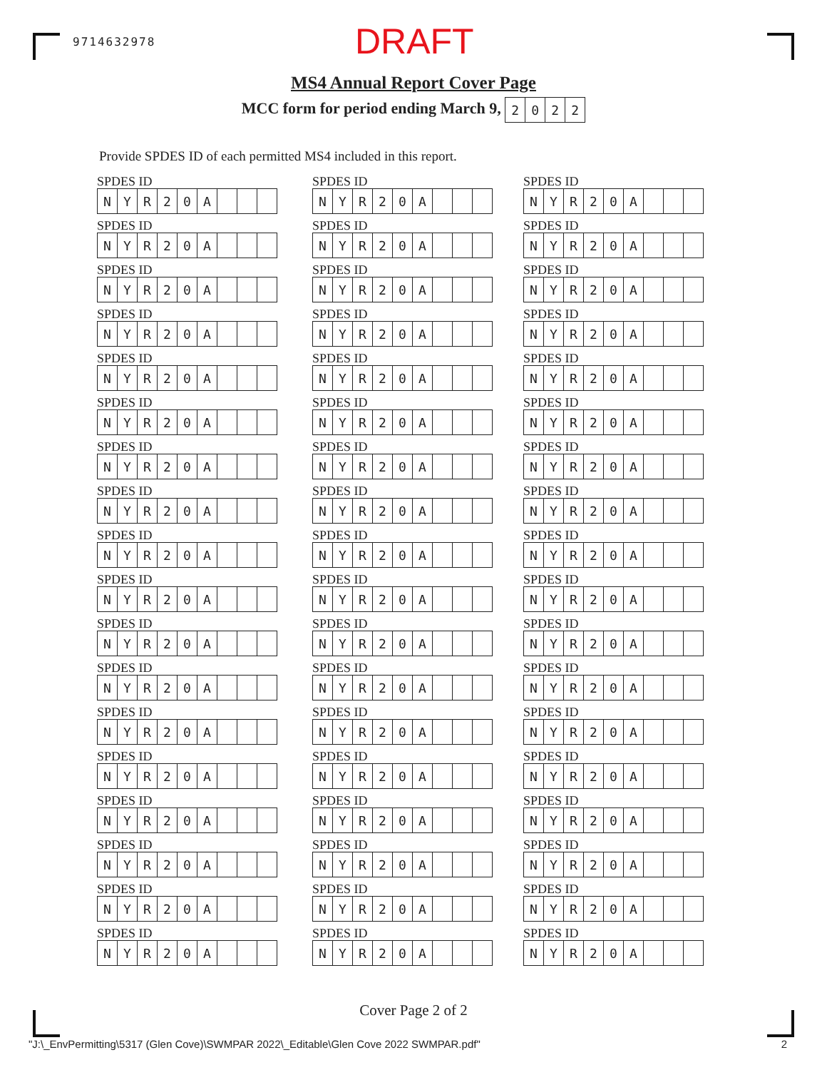9714632978 DRAFT
MS4 Annual Report Cover Page
MCC form for period ending March 9,
| 2 | 0 | 2 | 2 |
Provide SPDES ID of each permitted MS4 included in this report.
SPDES ID
| N | Y | R | 2 | 0 | A | | | |
SPDES ID
| N | Y | R | 2 | 0 | A | | | |
SPDES ID
| N | Y | R | 2 | 0 | A | | | |
SPDES ID
| N | Y | R | 2 | 0 | A | | | |
SPDES ID
| N | Y | R | 2 | 0 | A | | | |
SPDES ID
| N | Y | R | 2 | 0 | A | | | |
SPDES ID
| N | Y | R | 2 | 0 | A | | | |
SPDES ID
| N | Y | R | 2 | 0 | A | | | |
SPDES ID
| N | Y | R | 2 | 0 | A | | | |
SPDES ID
| N | Y | R | 2 | 0 | A | | | |
SPDES ID
| N | Y | R | 2 | 0 | A | | | |
SPDES ID
| N | Y | R | 2 | 0 | A | | | |
SPDES ID
| N | Y | R | 2 | 0 | A | | | |
SPDES ID
| N | Y | R | 2 | 0 | A | | | |
SPDES ID
| N | Y | R | 2 | 0 | A | | | |
SPDES ID
| N | Y | R | 2 | 0 | A | | | |
SPDES ID
| N | Y | R | 2 | 0 | A | | | |
SPDES ID
| N | Y | R | 2 | 0 | A | | | |
SPDES ID
| N | Y | R | 2 | 0 | A | | | |
SPDES ID
| N | Y | R | 2 | 0 | A | | | |
SPDES ID
| N | Y | R | 2 | 0 | A | | | |
SPDES ID
| N | Y | R | 2 | 0 | A | | | |
SPDES ID
| N | Y | R | 2 | 0 | A | | | |
SPDES ID
| N | Y | R | 2 | 0 | A | | | |
SPDES ID
| N | Y | R | 2 | 0 | A | | | |
SPDES ID
| N | Y | R | 2 | 0 | A | | | |
SPDES ID
| N | Y | R | 2 | 0 | A | | | |
SPDES ID
| N | Y | R | 2 | 0 | A | | | |
SPDES ID
| N | Y | R | 2 | 0 | A | | | |
SPDES ID
| N | Y | R | 2 | 0 | A | | | |
SPDES ID
| N | Y | R | 2 | 0 | A | | | |
SPDES ID
| N | Y | R | 2 | 0 | A | | | |
SPDES ID
| N | Y | R | 2 | 0 | A | | | |
SPDES ID
| N | Y | R | 2 | 0 | A | | | |
SPDES ID
| N | Y | R | 2 | 0 | A | | | |
SPDES ID
| N | Y | R | 2 | 0 | A | | | |
SPDES ID
| N | Y | R | 2 | 0 | A | | | |
SPDES ID
| N | Y | R | 2 | 0 | A | | | |
SPDES ID
| N | Y | R | 2 | 0 | A | | | |
SPDES ID
| N | Y | R | 2 | 0 | A | | | |
SPDES ID
| N | Y | R | 2 | 0 | A | | | |
SPDES ID
| N | Y | R | 2 | 0 | A | | | |
SPDES ID
| N | Y | R | 2 | 0 | A | | | |
SPDES ID
| N | Y | R | 2 | 0 | A | | | |
SPDES ID
| N | Y | R | 2 | 0 | A | | | |
SPDES ID
| N | Y | R | 2 | 0 | A | | | |
SPDES ID
| N | Y | R | 2 | 0 | A | | | |
SPDES ID
| N | Y | R | 2 | 0 | A | | | |
SPDES ID
| N | Y | R | 2 | 0 | A | | | |
SPDES ID
| N | Y | R | 2 | 0 | A | | | |
SPDES ID
| N | Y | R | 2 | 0 | A | | | |
SPDES ID
| N | Y | R | 2 | 0 | A | | | |
SPDES ID
| N | Y | R | 2 | 0 | A | | | |
SPDES ID
| N | Y | R | 2 | 0 | A | | | |
Cover Page 2 of 2
"J:\_EnvPermitting\5317 (Glen Cove)\SWMPAR 2022\_Editable\Glen Cove 2022 SWMPAR.pdf" 2